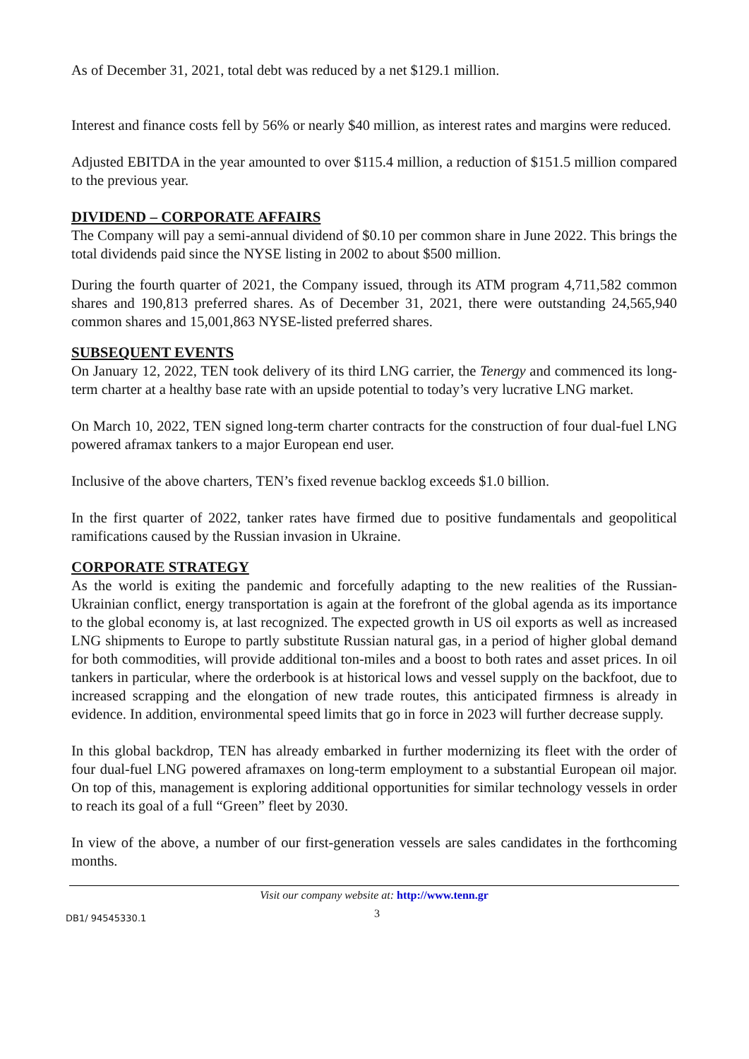As of December 31, 2021, total debt was reduced by a net $129.1 million.
Interest and finance costs fell by 56% or nearly $40 million, as interest rates and margins were reduced.
Adjusted EBITDA in the year amounted to over $115.4 million, a reduction of $151.5 million compared to the previous year.
DIVIDEND – CORPORATE AFFAIRS
The Company will pay a semi-annual dividend of $0.10 per common share in June 2022. This brings the total dividends paid since the NYSE listing in 2002 to about $500 million.
During the fourth quarter of 2021, the Company issued, through its ATM program 4,711,582 common shares and 190,813 preferred shares. As of December 31, 2021, there were outstanding 24,565,940 common shares and 15,001,863 NYSE-listed preferred shares.
SUBSEQUENT EVENTS
On January 12, 2022, TEN took delivery of its third LNG carrier, the Tenergy and commenced its long-term charter at a healthy base rate with an upside potential to today’s very lucrative LNG market.
On March 10, 2022, TEN signed long-term charter contracts for the construction of four dual-fuel LNG powered aframax tankers to a major European end user.
Inclusive of the above charters, TEN’s fixed revenue backlog exceeds $1.0 billion.
In the first quarter of 2022, tanker rates have firmed due to positive fundamentals and geopolitical ramifications caused by the Russian invasion in Ukraine.
CORPORATE STRATEGY
As the world is exiting the pandemic and forcefully adapting to the new realities of the Russian-Ukrainian conflict, energy transportation is again at the forefront of the global agenda as its importance to the global economy is, at last recognized. The expected growth in US oil exports as well as increased LNG shipments to Europe to partly substitute Russian natural gas, in a period of higher global demand for both commodities, will provide additional ton-miles and a boost to both rates and asset prices. In oil tankers in particular, where the orderbook is at historical lows and vessel supply on the backfoot, due to increased scrapping and the elongation of new trade routes, this anticipated firmness is already in evidence. In addition, environmental speed limits that go in force in 2023 will further decrease supply.
In this global backdrop, TEN has already embarked in further modernizing its fleet with the order of four dual-fuel LNG powered aframaxes on long-term employment to a substantial European oil major. On top of this, management is exploring additional opportunities for similar technology vessels in order to reach its goal of a full “Green” fleet by 2030.
In view of the above, a number of our first-generation vessels are sales candidates in the forthcoming months.
Visit our company website at: http://www.tenn.gr
DB1/ 94545330.1
3